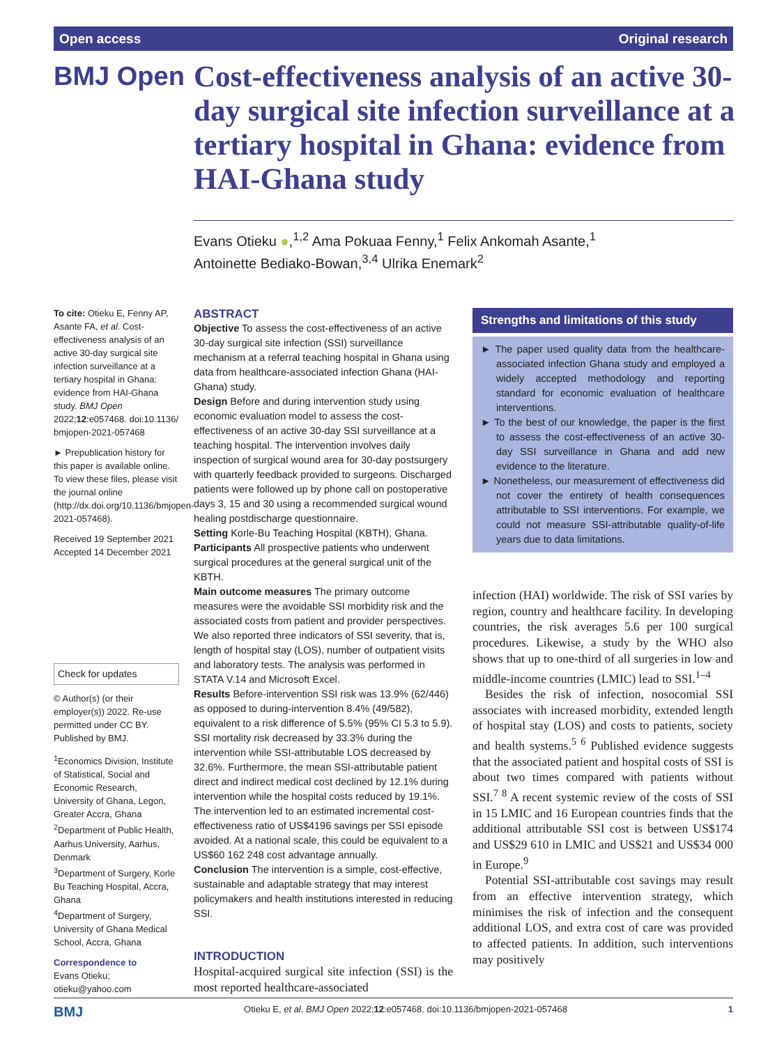Open access Original research
BMJ Open
Cost-effectiveness analysis of an active 30-day surgical site infection surveillance at a tertiary hospital in Ghana: evidence from HAI-Ghana study
Evans Otieku ●,<sup>1,2</sup> Ama Pokuaa Fenny,<sup>1</sup> Felix Ankomah Asante,<sup>1</sup>
Antoinette Bediako-Bowan,<sup>3,4</sup> Ulrika Enemark<sup>2</sup>
To cite: Otieku E, Fenny AP, Asante FA, et al. Cost-effectiveness analysis of an active 30-day surgical site infection surveillance at a tertiary hospital in Ghana: evidence from HAI-Ghana study. BMJ Open 2022;12:e057468. doi:10.1136/ bmjopen-2021-057468
► Prepublication history for this paper is available online. To view these files, please visit the journal online (http://dx.doi.org/10.1136/bmjopen-2021-057468).
Received 19 September 2021
Accepted 14 December 2021
Check for updates
© Author(s) (or their employer(s)) 2022. Re-use permitted under CC BY. Published by BMJ.
<sup>1</sup> Economics Division, Institute of Statistical, Social and Economic Research, University of Ghana, Legon, Greater Accra, Ghana
<sup>2</sup> Department of Public Health, Aarhus University, Aarhus, Denmark
<sup>3</sup> Department of Surgery, Korle Bu Teaching Hospital, Accra, Ghana
<sup>4</sup> Department of Surgery, University of Ghana Medical School, Accra, Ghana
Correspondence to
Evans Otieku;
otieku@yahoo.com
ABSTRACT
Objective To assess the cost-effectiveness of an active 30-day surgical site infection (SSI) surveillance mechanism at a referral teaching hospital in Ghana using data from healthcare-associated infection Ghana (HAI-Ghana) study.
Design Before and during intervention study using economic evaluation model to assess the cost-effectiveness of an active 30-day SSI surveillance at a teaching hospital. The intervention involves daily inspection of surgical wound area for 30-day postsurgery with quarterly feedback provided to surgeons. Discharged patients were followed up by phone call on postoperative days 3, 15 and 30 using a recommended surgical wound healing postdischarge questionnaire.
Setting Korle-Bu Teaching Hospital (KBTH), Ghana.
Participants All prospective patients who underwent surgical procedures at the general surgical unit of the KBTH.
Main outcome measures The primary outcome measures were the avoidable SSI morbidity risk and the associated costs from patient and provider perspectives. We also reported three indicators of SSI severity, that is, length of hospital stay (LOS), number of outpatient visits and laboratory tests. The analysis was performed in STATA V.14 and Microsoft Excel.
Results Before-intervention SSI risk was 13.9% (62/446) as opposed to during-intervention 8.4% (49/582), equivalent to a risk difference of 5.5% (95% CI 5.3 to 5.9). SSI mortality risk decreased by 33.3% during the intervention while SSI-attributable LOS decreased by 32.6%. Furthermore, the mean SSI-attributable patient direct and indirect medical cost declined by 12.1% during intervention while the hospital costs reduced by 19.1%. The intervention led to an estimated incremental cost-effectiveness ratio of US$4196 savings per SSI episode avoided. At a national scale, this could be equivalent to a US$60 162 248 cost advantage annually.
Conclusion The intervention is a simple, cost-effective, sustainable and adaptable strategy that may interest policymakers and health institutions interested in reducing SSI.
INTRODUCTION
Hospital-acquired surgical site infection (SSI) is the most reported healthcare-associated
Strengths and limitations of this study
► The paper used quality data from the healthcare-associated infection Ghana study and employed a widely accepted methodology and reporting standard for economic evaluation of healthcare interventions.
► To the best of our knowledge, the paper is the first to assess the cost-effectiveness of an active 30-day SSI surveillance in Ghana and add new evidence to the literature.
► Nonetheless, our measurement of effectiveness did not cover the entirety of health consequences attributable to SSI interventions. For example, we could not measure SSI-attributable quality-of-life years due to data limitations.
infection (HAI) worldwide. The risk of SSI varies by region, country and healthcare facility. In developing countries, the risk averages 5.6 per 100 surgical procedures. Likewise, a study by the WHO also shows that up to one-third of all surgeries in low and middle-income countries (LMIC) lead to SSI.<sup>1–4</sup>
Besides the risk of infection, nosocomial SSI associates with increased morbidity, extended length of hospital stay (LOS) and costs to patients, society and health systems.<sup>5 6</sup> Published evidence suggests that the associated patient and hospital costs of SSI is about two times compared with patients without SSI.<sup>7 8</sup> A recent systemic review of the costs of SSI in 15 LMIC and 16 European countries finds that the additional attributable SSI cost is between US$174 and US$29 610 in LMIC and US$21 and US$34 000 in Europe.<sup>9</sup>
Potential SSI-attributable cost savings may result from an effective intervention strategy, which minimises the risk of infection and the consequent additional LOS, and extra cost of care was provided to affected patients. In addition, such interventions may positively
BMJ Otieku E, et al. BMJ Open 2022;12:e057468. doi:10.1136/bmjopen-2021-057468 1